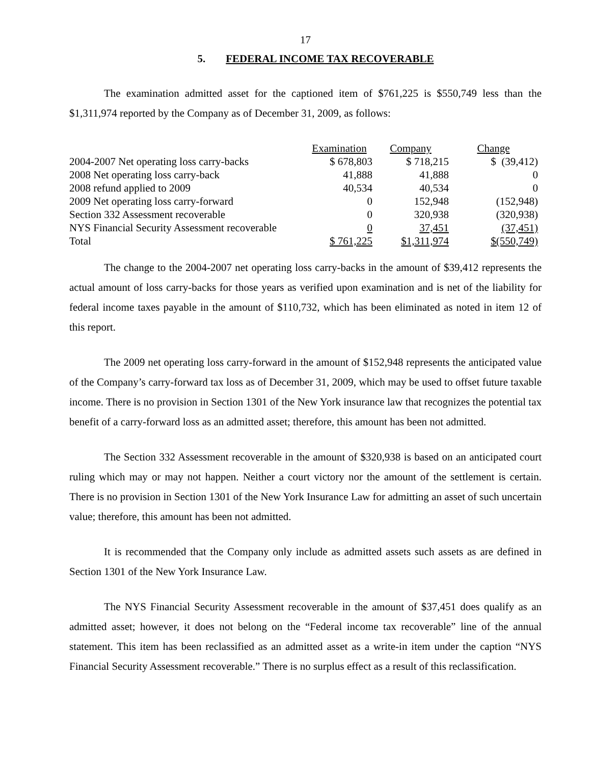17
5. FEDERAL INCOME TAX RECOVERABLE
The examination admitted asset for the captioned item of $761,225 is $550,749 less than the $1,311,974 reported by the Company as of December 31, 2009, as follows:
| | Examination | Company | Change |
| 2004-2007 Net operating loss carry-backs | $ 678,803 | $ 718,215 | $ (39,412) |
| 2008 Net operating loss carry-back | 41,888 | 41,888 | 0 |
| 2008 refund applied to 2009 | 40,534 | 40,534 | 0 |
| 2009 Net operating loss carry-forward | 0 | 152,948 | (152,948) |
| Section 332 Assessment recoverable | 0 | 320,938 | (320,938) |
| NYS Financial Security Assessment recoverable | 0 | 37,451 | (37,451) |
| Total | $ 761,225 | $1,311,974 | $(550,749) |
The change to the 2004-2007 net operating loss carry-backs in the amount of $39,412 represents the actual amount of loss carry-backs for those years as verified upon examination and is net of the liability for federal income taxes payable in the amount of $110,732, which has been eliminated as noted in item 12 of this report.
The 2009 net operating loss carry-forward in the amount of $152,948 represents the anticipated value of the Company’s carry-forward tax loss as of December 31, 2009, which may be used to offset future taxable income. There is no provision in Section 1301 of the New York insurance law that recognizes the potential tax benefit of a carry-forward loss as an admitted asset; therefore, this amount has been not admitted.
The Section 332 Assessment recoverable in the amount of $320,938 is based on an anticipated court ruling which may or may not happen. Neither a court victory nor the amount of the settlement is certain. There is no provision in Section 1301 of the New York Insurance Law for admitting an asset of such uncertain value; therefore, this amount has been not admitted.
It is recommended that the Company only include as admitted assets such assets as are defined in Section 1301 of the New York Insurance Law.
The NYS Financial Security Assessment recoverable in the amount of $37,451 does qualify as an admitted asset; however, it does not belong on the “Federal income tax recoverable” line of the annual statement. This item has been reclassified as an admitted asset as a write-in item under the caption “NYS Financial Security Assessment recoverable.” There is no surplus effect as a result of this reclassification.